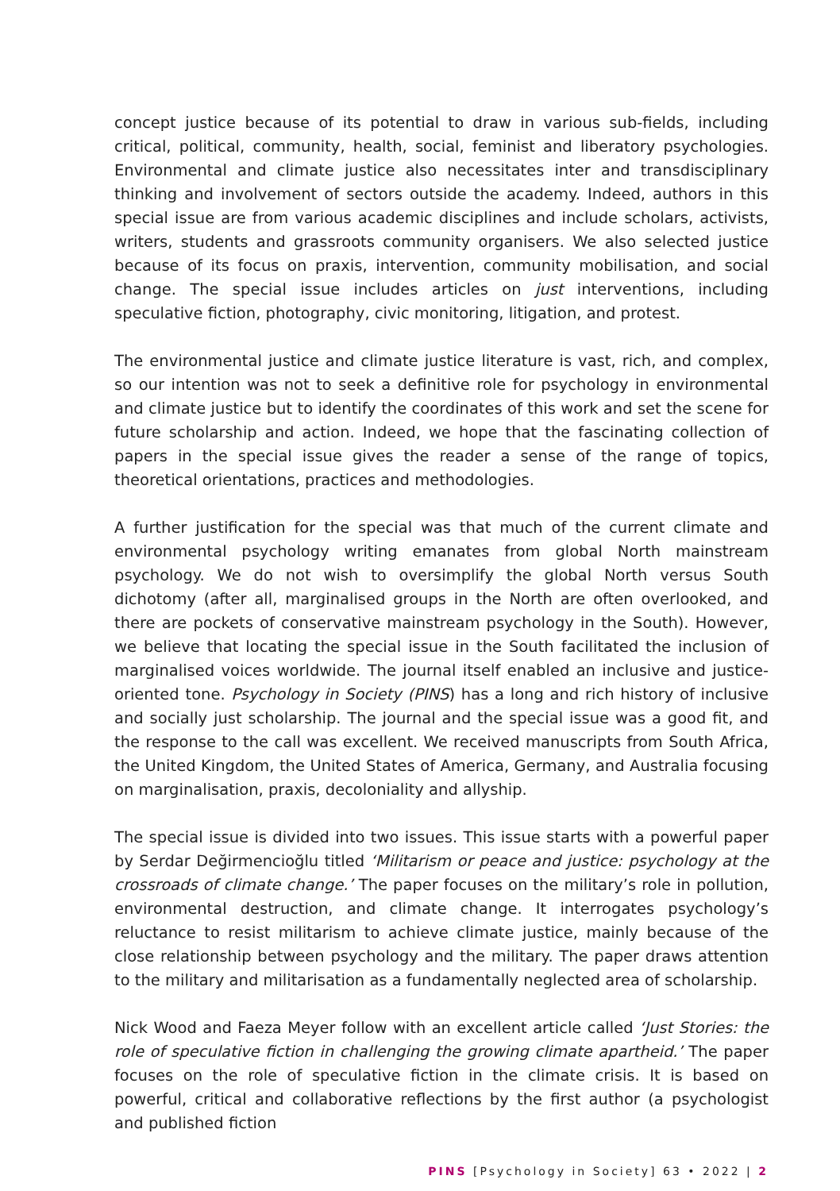concept justice because of its potential to draw in various sub-fields, including critical, political, community, health, social, feminist and liberatory psychologies. Environmental and climate justice also necessitates inter and transdisciplinary thinking and involvement of sectors outside the academy. Indeed, authors in this special issue are from various academic disciplines and include scholars, activists, writers, students and grassroots community organisers. We also selected justice because of its focus on praxis, intervention, community mobilisation, and social change. The special issue includes articles on just interventions, including speculative fiction, photography, civic monitoring, litigation, and protest.
The environmental justice and climate justice literature is vast, rich, and complex, so our intention was not to seek a definitive role for psychology in environmental and climate justice but to identify the coordinates of this work and set the scene for future scholarship and action. Indeed, we hope that the fascinating collection of papers in the special issue gives the reader a sense of the range of topics, theoretical orientations, practices and methodologies.
A further justification for the special was that much of the current climate and environmental psychology writing emanates from global North mainstream psychology. We do not wish to oversimplify the global North versus South dichotomy (after all, marginalised groups in the North are often overlooked, and there are pockets of conservative mainstream psychology in the South). However, we believe that locating the special issue in the South facilitated the inclusion of marginalised voices worldwide. The journal itself enabled an inclusive and justice-oriented tone. Psychology in Society (PINS) has a long and rich history of inclusive and socially just scholarship. The journal and the special issue was a good fit, and the response to the call was excellent. We received manuscripts from South Africa, the United Kingdom, the United States of America, Germany, and Australia focusing on marginalisation, praxis, decoloniality and allyship.
The special issue is divided into two issues. This issue starts with a powerful paper by Serdar Değirmencioğlu titled ‘Militarism or peace and justice: psychology at the crossroads of climate change.’ The paper focuses on the military’s role in pollution, environmental destruction, and climate change. It interrogates psychology’s reluctance to resist militarism to achieve climate justice, mainly because of the close relationship between psychology and the military. The paper draws attention to the military and militarisation as a fundamentally neglected area of scholarship.
Nick Wood and Faeza Meyer follow with an excellent article called ‘Just Stories: the role of speculative fiction in challenging the growing climate apartheid.’ The paper focuses on the role of speculative fiction in the climate crisis. It is based on powerful, critical and collaborative reflections by the first author (a psychologist and published fiction
PINS [Psychology in Society] 63 • 2022 | 2